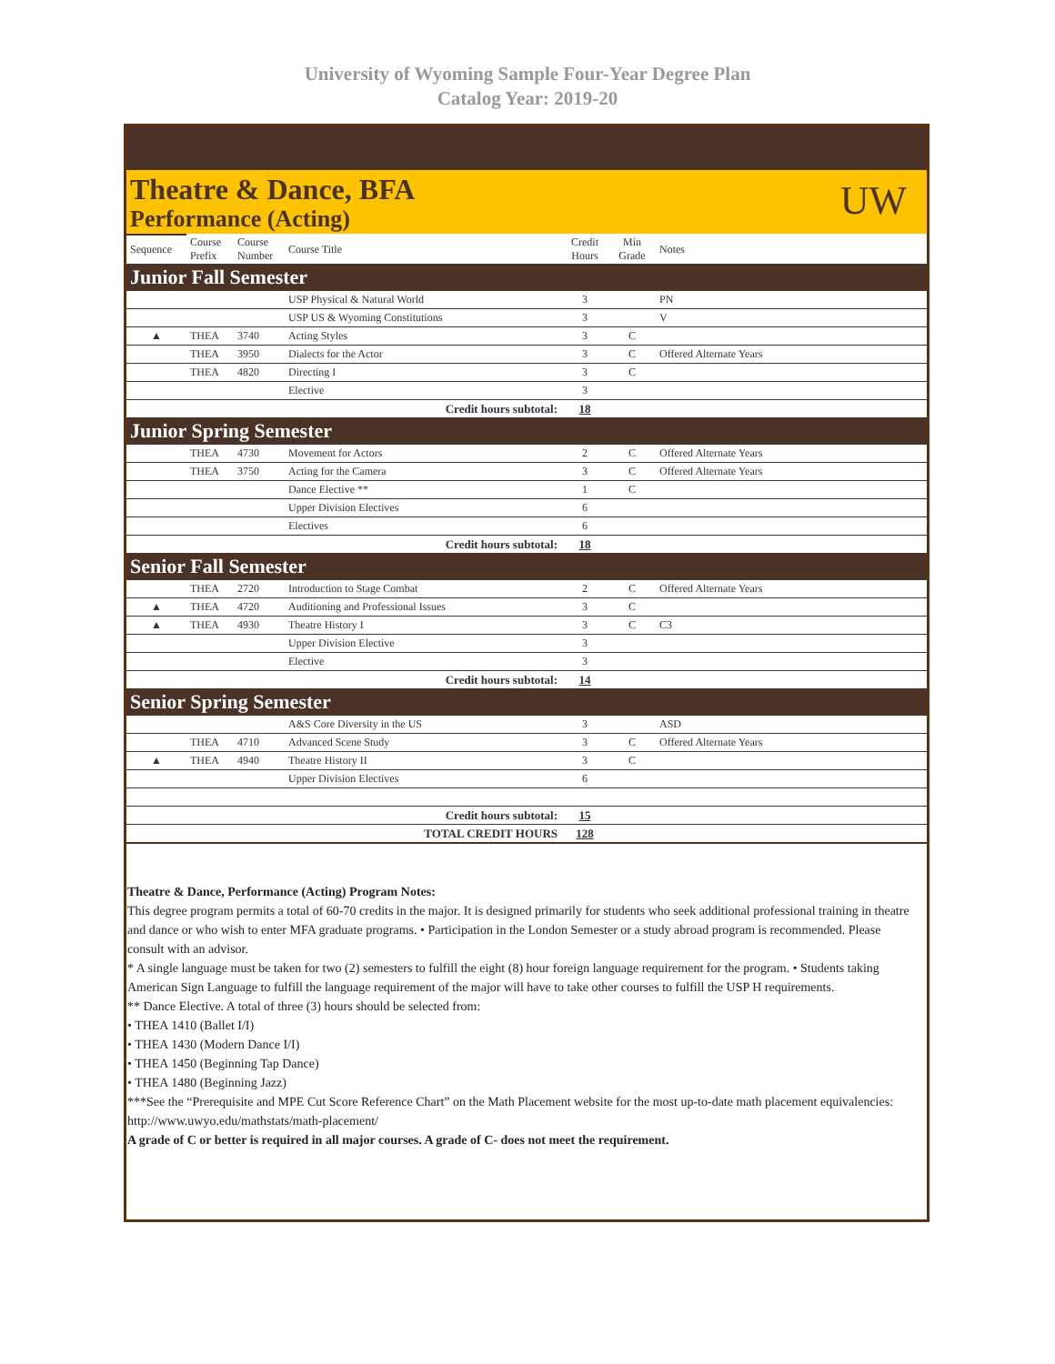University of Wyoming Sample Four-Year Degree Plan
Catalog Year: 2019-20
Theatre & Dance, BFA
Performance (Acting)
UW
| Sequence | Course Prefix | Course Number | Course Title | Credit Hours | Min Grade | Notes |
| --- | --- | --- | --- | --- | --- | --- |
| Junior Fall Semester | | | | | | |
| | | | USP Physical & Natural World | 3 | | PN |
| | | | USP US & Wyoming Constitutions | 3 | | V |
| ▲ | THEA | 3740 | Acting Styles | 3 | C | |
| | THEA | 3950 | Dialects for the Actor | 3 | C | Offered Alternate Years |
| | THEA | 4820 | Directing I | 3 | C | |
| | | | Elective | 3 | | |
| Credit hours subtotal: | | | | 18 | | |
| Junior Spring Semester | | | | | | |
| | THEA | 4730 | Movement for Actors | 2 | C | Offered Alternate Years |
| | THEA | 3750 | Acting for the Camera | 3 | C | Offered Alternate Years |
| | | | Dance Elective ** | 1 | C | |
| | | | Upper Division Electives | 6 | | |
| | | | Electives | 6 | | |
| Credit hours subtotal: | | | | 18 | | |
| Senior Fall Semester | | | | | | |
| | THEA | 2720 | Introduction to Stage Combat | 2 | C | Offered Alternate Years |
| ▲ | THEA | 4720 | Auditioning and Professional Issues | 3 | C | |
| ▲ | THEA | 4930 | Theatre History I | 3 | C | C3 |
| | | | Upper Division Elective | 3 | | |
| | | | Elective | 3 | | |
| Credit hours subtotal: | | | | 14 | | |
| Senior Spring Semester | | | | | | |
| | | | A&S Core Diversity in the US | 3 | | ASD |
| | THEA | 4710 | Advanced Scene Study | 3 | C | Offered Alternate Years |
| ▲ | THEA | 4940 | Theatre History II | 3 | C | |
| | | | Upper Division Electives | 6 | | |
| Credit hours subtotal: | | | | 15 | | |
| TOTAL CREDIT HOURS | | | | 128 | | |
Theatre & Dance, Performance (Acting) Program Notes:
This degree program permits a total of 60-70 credits in the major. It is designed primarily for students who seek additional professional training in theatre and dance or who wish to enter MFA graduate programs. • Participation in the London Semester or a study abroad program is recommended. Please consult with an advisor.
* A single language must be taken for two (2) semesters to fulfill the eight (8) hour foreign language requirement for the program. • Students taking American Sign Language to fulfill the language requirement of the major will have to take other courses to fulfill the USP H requirements.
** Dance Elective. A total of three (3) hours should be selected from:
• THEA 1410 (Ballet I/I)
• THEA 1430 (Modern Dance I/I)
• THEA 1450 (Beginning Tap Dance)
• THEA 1480 (Beginning Jazz)
***See the “Prerequisite and MPE Cut Score Reference Chart” on the Math Placement website for the most up-to-date math placement equivalencies: http://www.uwyo.edu/mathstats/math-placement/
A grade of C or better is required in all major courses. A grade of C- does not meet the requirement.